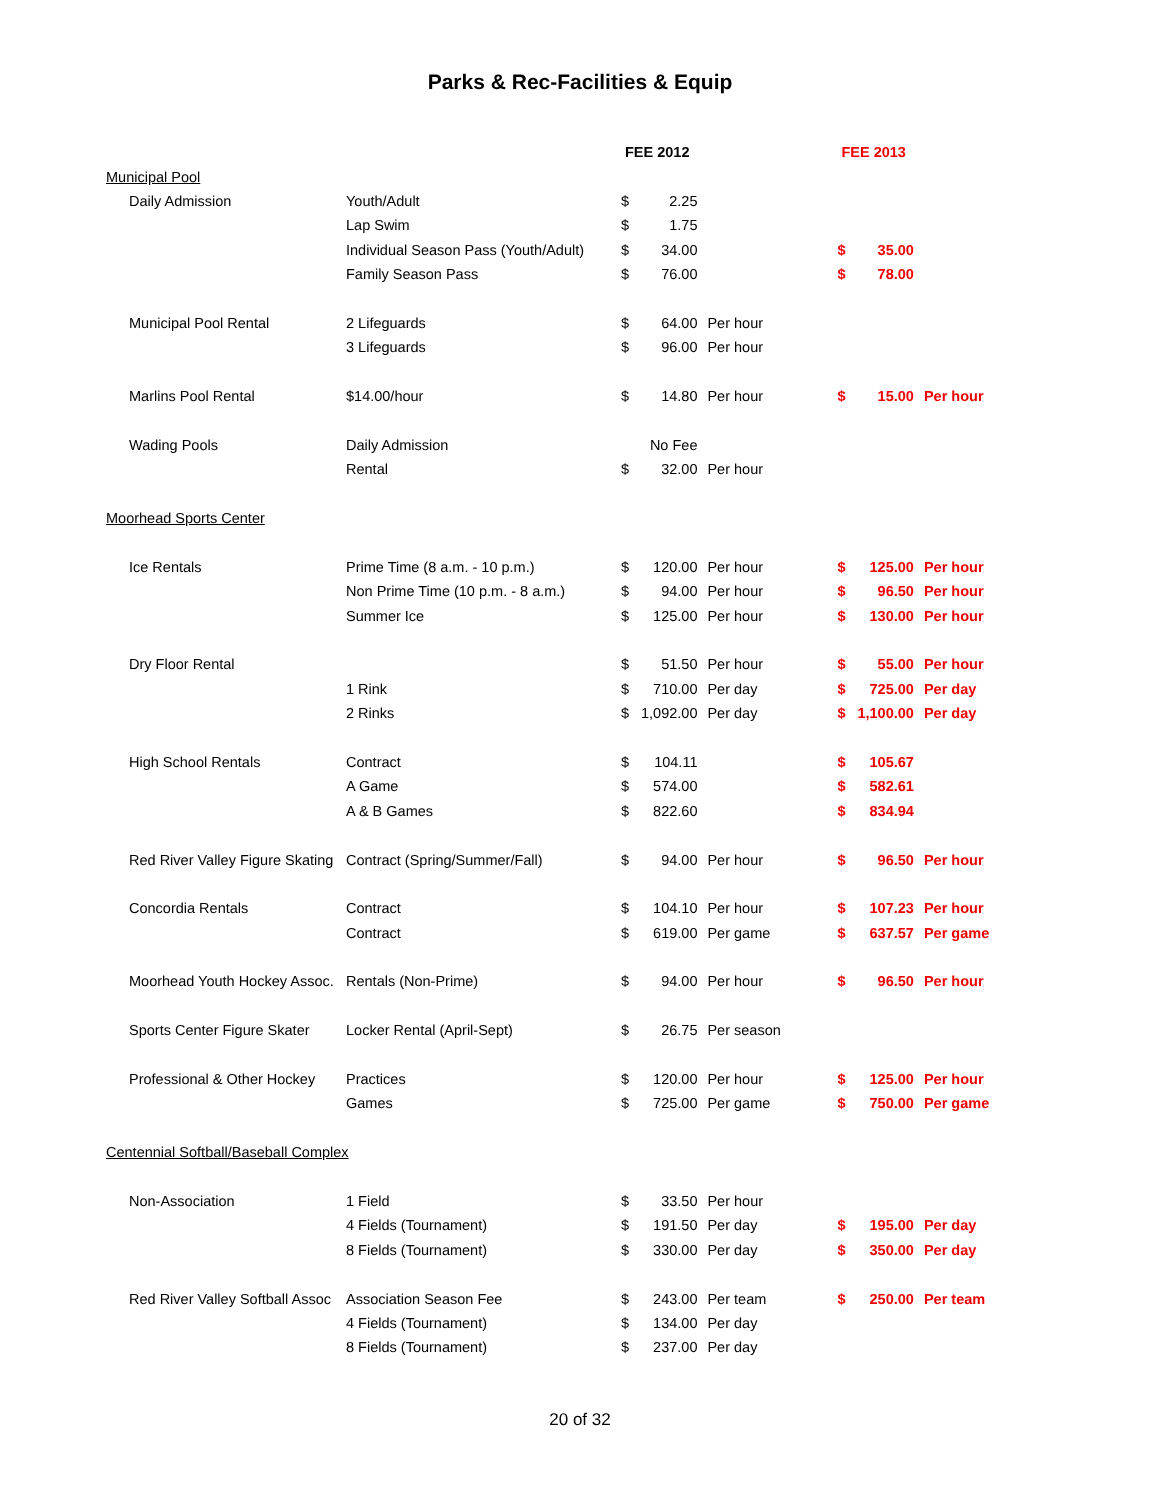Parks & Rec-Facilities & Equip
| | | FEE 2012 | | | FEE 2013 | | |
| Municipal Pool | | | | | | | |
| Daily Admission | Youth/Adult | $ | 2.25 | | | | |
| | Lap Swim | $ | 1.75 | | | | |
| | Individual Season Pass (Youth/Adult) | $ | 34.00 | | $ | 35.00 | |
| | Family Season Pass | $ | 76.00 | | $ | 78.00 | |
| Municipal Pool Rental | 2 Lifeguards | $ | 64.00 | Per hour | | | |
| | 3 Lifeguards | $ | 96.00 | Per hour | | | |
| Marlins Pool Rental | $14.00/hour | $ | 14.80 | Per hour | $ | 15.00 | Per hour |
| Wading Pools | Daily Admission | | No Fee | | | | |
| | Rental | $ | 32.00 | Per hour | | | |
| Moorhead Sports Center | | | | | | | |
| Ice Rentals | Prime Time (8 a.m. - 10 p.m.) | $ | 120.00 | Per hour | $ | 125.00 | Per hour |
| | Non Prime Time (10 p.m. - 8 a.m.) | $ | 94.00 | Per hour | $ | 96.50 | Per hour |
| | Summer Ice | $ | 125.00 | Per hour | $ | 130.00 | Per hour |
| Dry Floor Rental | | $ | 51.50 | Per hour | $ | 55.00 | Per hour |
| | 1 Rink | $ | 710.00 | Per day | $ | 725.00 | Per day |
| | 2 Rinks | $ | 1,092.00 | Per day | $ | 1,100.00 | Per day |
| High School Rentals | Contract | $ | 104.11 | | $ | 105.67 | |
| | A Game | $ | 574.00 | | $ | 582.61 | |
| | A & B Games | $ | 822.60 | | $ | 834.94 | |
| Red River Valley Figure Skating | Contract (Spring/Summer/Fall) | $ | 94.00 | Per hour | $ | 96.50 | Per hour |
| Concordia Rentals | Contract | $ | 104.10 | Per hour | $ | 107.23 | Per hour |
| | Contract | $ | 619.00 | Per game | $ | 637.57 | Per game |
| Moorhead Youth Hockey Assoc. | Rentals (Non-Prime) | $ | 94.00 | Per hour | $ | 96.50 | Per hour |
| Sports Center Figure Skater | Locker Rental (April-Sept) | $ | 26.75 | Per season | | | |
| Professional & Other Hockey | Practices | $ | 120.00 | Per hour | $ | 125.00 | Per hour |
| | Games | $ | 725.00 | Per game | $ | 750.00 | Per game |
| Centennial Softball/Baseball Complex | | | | | | | |
| Non-Association | 1 Field | $ | 33.50 | Per hour | | | |
| | 4 Fields (Tournament) | $ | 191.50 | Per day | $ | 195.00 | Per day |
| | 8 Fields (Tournament) | $ | 330.00 | Per day | $ | 350.00 | Per day |
| Red River Valley Softball Assoc | Association Season Fee | $ | 243.00 | Per team | $ | 250.00 | Per team |
| | 4 Fields (Tournament) | $ | 134.00 | Per day | | | |
| | 8 Fields (Tournament) | $ | 237.00 | Per day | | | |
20 of 32